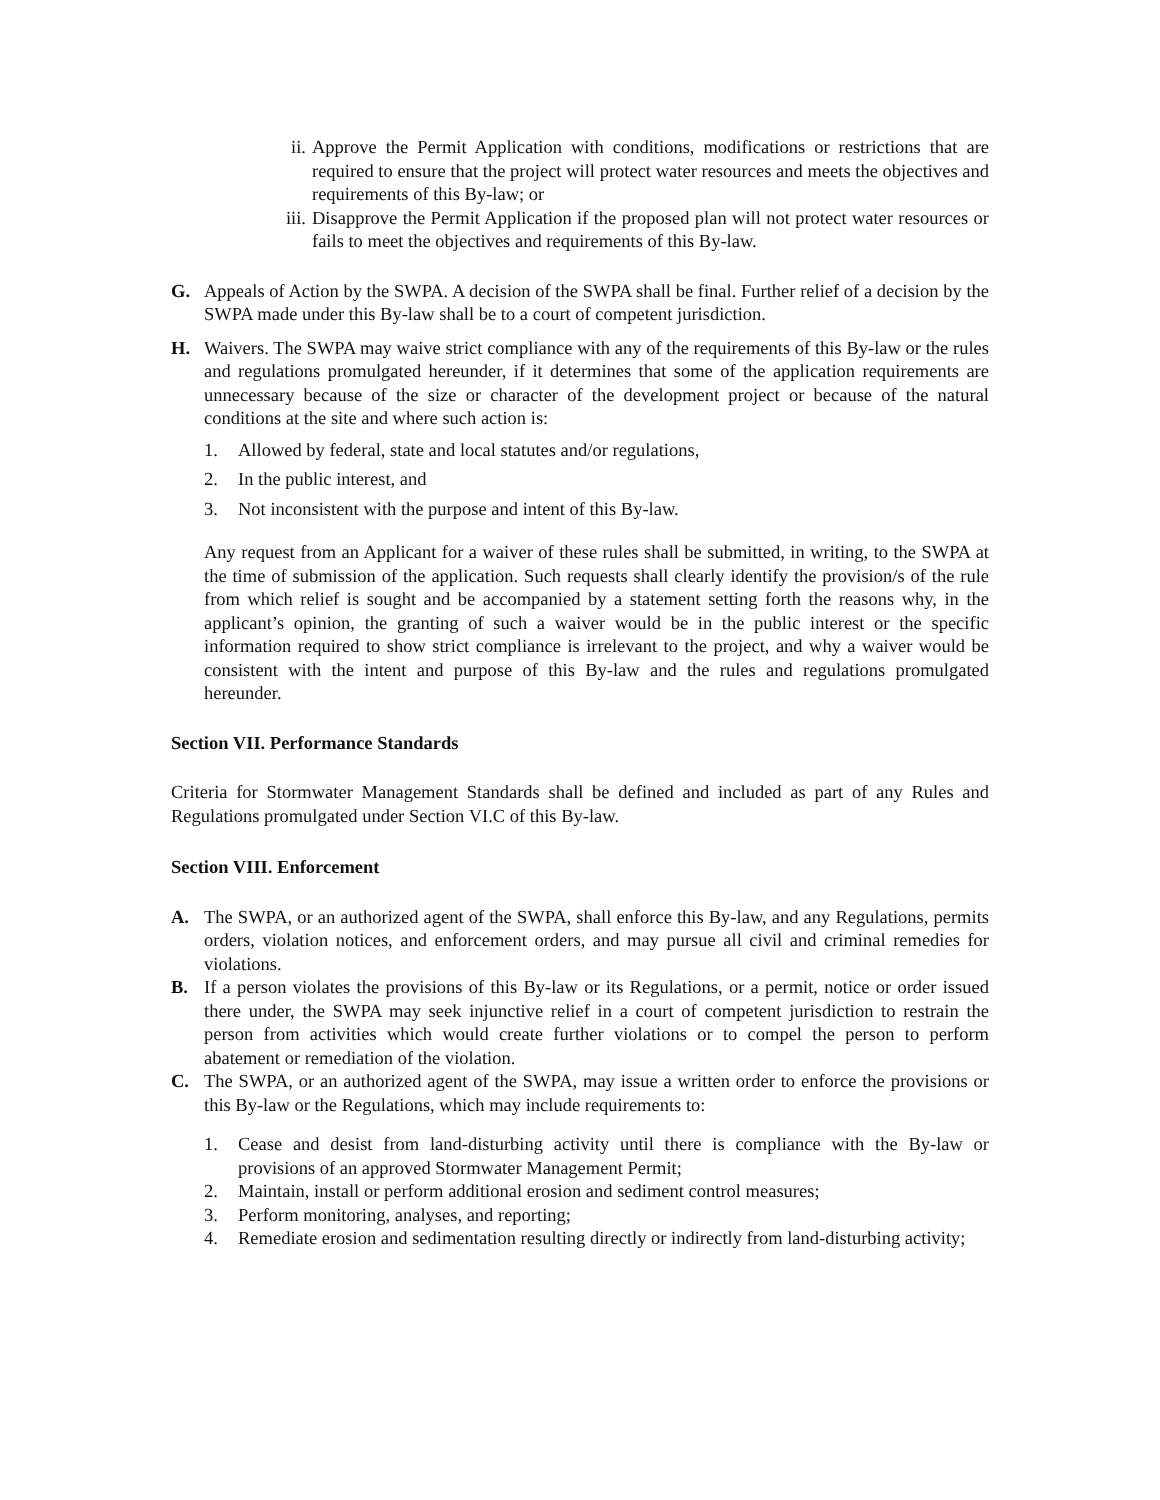ii. Approve the Permit Application with conditions, modifications or restrictions that are required to ensure that the project will protect water resources and meets the objectives and requirements of this By-law; or
iii. Disapprove the Permit Application if the proposed plan will not protect water resources or fails to meet the objectives and requirements of this By-law.
G. Appeals of Action by the SWPA. A decision of the SWPA shall be final. Further relief of a decision by the SWPA made under this By-law shall be to a court of competent jurisdiction.
H. Waivers. The SWPA may waive strict compliance with any of the requirements of this By-law or the rules and regulations promulgated hereunder, if it determines that some of the application requirements are unnecessary because of the size or character of the development project or because of the natural conditions at the site and where such action is:
1. Allowed by federal, state and local statutes and/or regulations,
2. In the public interest, and
3. Not inconsistent with the purpose and intent of this By-law.
Any request from an Applicant for a waiver of these rules shall be submitted, in writing, to the SWPA at the time of submission of the application. Such requests shall clearly identify the provision/s of the rule from which relief is sought and be accompanied by a statement setting forth the reasons why, in the applicant’s opinion, the granting of such a waiver would be in the public interest or the specific information required to show strict compliance is irrelevant to the project, and why a waiver would be consistent with the intent and purpose of this By-law and the rules and regulations promulgated hereunder.
Section VII. Performance Standards
Criteria for Stormwater Management Standards shall be defined and included as part of any Rules and Regulations promulgated under Section VI.C of this By-law.
Section VIII. Enforcement
A. The SWPA, or an authorized agent of the SWPA, shall enforce this By-law, and any Regulations, permits orders, violation notices, and enforcement orders, and may pursue all civil and criminal remedies for violations.
B. If a person violates the provisions of this By-law or its Regulations, or a permit, notice or order issued there under, the SWPA may seek injunctive relief in a court of competent jurisdiction to restrain the person from activities which would create further violations or to compel the person to perform abatement or remediation of the violation.
C. The SWPA, or an authorized agent of the SWPA, may issue a written order to enforce the provisions or this By-law or the Regulations, which may include requirements to:
1. Cease and desist from land-disturbing activity until there is compliance with the By-law or provisions of an approved Stormwater Management Permit;
2. Maintain, install or perform additional erosion and sediment control measures;
3. Perform monitoring, analyses, and reporting;
4. Remediate erosion and sedimentation resulting directly or indirectly from land-disturbing activity;